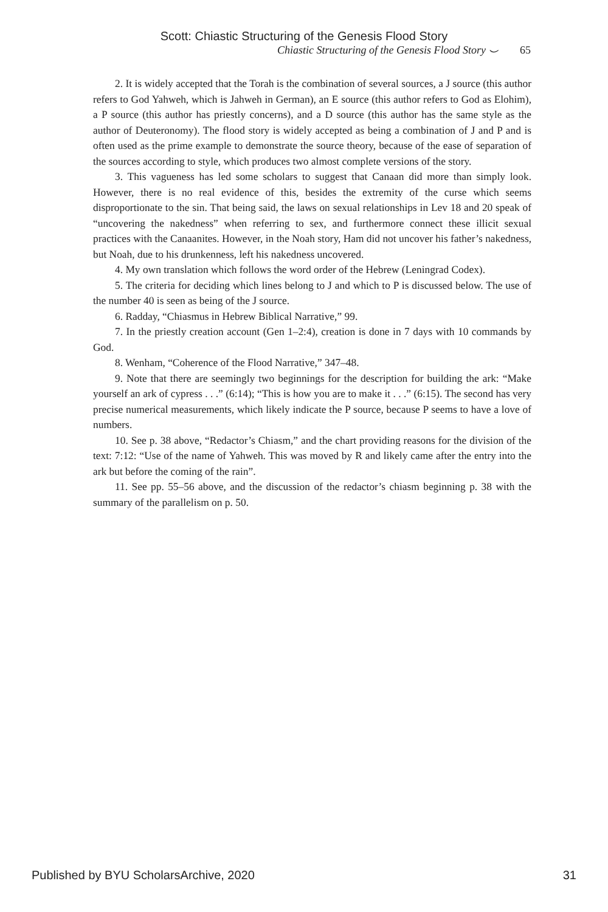Scott: Chiastic Structuring of the Genesis Flood Story
Chiastic Structuring of the Genesis Flood Story ⌣ 65
2. It is widely accepted that the Torah is the combination of several sources, a J source (this author refers to God Yahweh, which is Jahweh in German), an E source (this author refers to God as Elohim), a P source (this author has priestly concerns), and a D source (this author has the same style as the author of Deuteronomy). The flood story is widely accepted as being a combination of J and P and is often used as the prime example to demonstrate the source theory, because of the ease of separation of the sources according to style, which produces two almost complete versions of the story.
3. This vagueness has led some scholars to suggest that Canaan did more than simply look. However, there is no real evidence of this, besides the extremity of the curse which seems disproportionate to the sin. That being said, the laws on sexual relationships in Lev 18 and 20 speak of “uncovering the nakedness” when referring to sex, and furthermore connect these illicit sexual practices with the Canaanites. However, in the Noah story, Ham did not uncover his father’s nakedness, but Noah, due to his drunkenness, left his nakedness uncovered.
4. My own translation which follows the word order of the Hebrew (Leningrad Codex).
5. The criteria for deciding which lines belong to J and which to P is discussed below. The use of the number 40 is seen as being of the J source.
6. Radday, “Chiasmus in Hebrew Biblical Narrative,” 99.
7. In the priestly creation account (Gen 1–2:4), creation is done in 7 days with 10 commands by God.
8. Wenham, “Coherence of the Flood Narrative,” 347–48.
9. Note that there are seemingly two beginnings for the description for building the ark: “Make yourself an ark of cypress . . .” (6:14); “This is how you are to make it . . .” (6:15). The second has very precise numerical measurements, which likely indicate the P source, because P seems to have a love of numbers.
10. See p. 38 above, “Redactor’s Chiasm,” and the chart providing reasons for the division of the text: 7:12: “Use of the name of Yahweh. This was moved by R and likely came after the entry into the ark but before the coming of the rain”.
11. See pp. 55–56 above, and the discussion of the redactor’s chiasm beginning p. 38 with the summary of the parallelism on p. 50.
Published by BYU ScholarsArchive, 2020 31